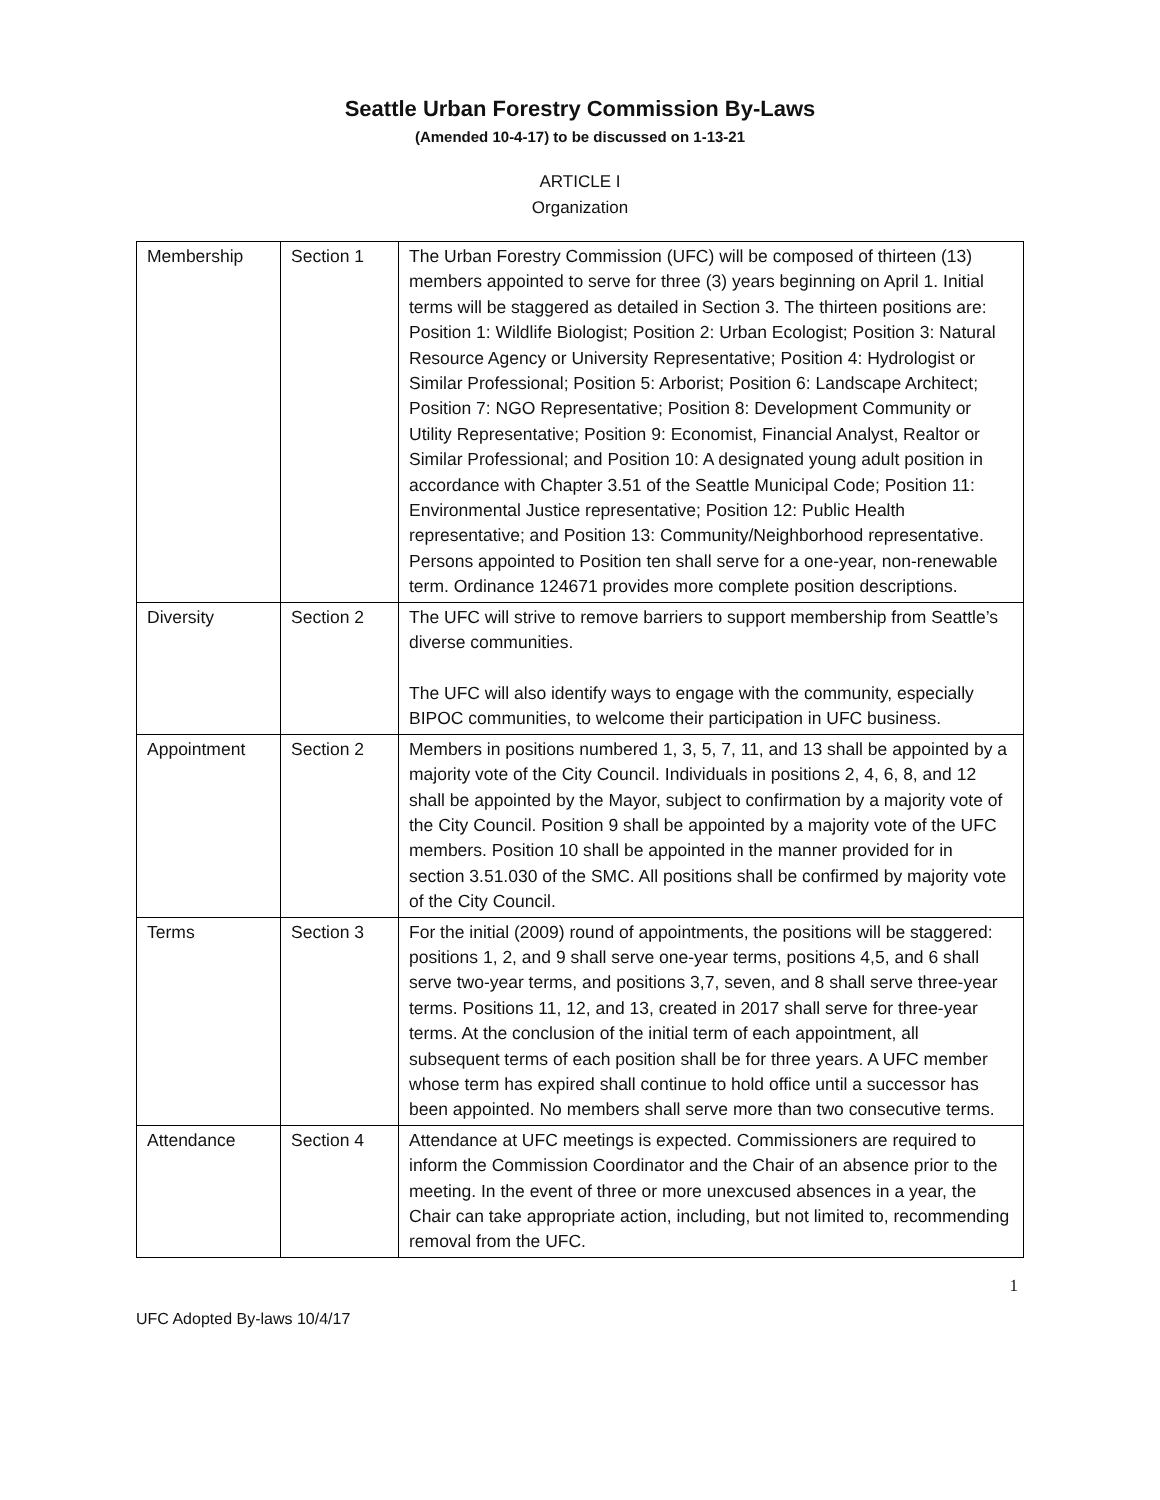Seattle Urban Forestry Commission By-Laws
(Amended 10-4-17) to be discussed on 1-13-21
ARTICLE I
Organization
| Membership | Section 1 | The Urban Forestry Commission (UFC) will be composed of thirteen (13) members appointed to serve for three (3) years beginning on April 1. Initial terms will be staggered as detailed in Section 3. The thirteen positions are: Position 1: Wildlife Biologist; Position 2: Urban Ecologist; Position 3: Natural Resource Agency or University Representative; Position 4: Hydrologist or Similar Professional; Position 5: Arborist; Position 6: Landscape Architect; Position 7: NGO Representative; Position 8: Development Community or Utility Representative; Position 9: Economist, Financial Analyst, Realtor or Similar Professional; and Position 10: A designated young adult position in accordance with Chapter 3.51 of the Seattle Municipal Code; Position 11: Environmental Justice representative; Position 12: Public Health representative; and Position 13: Community/Neighborhood representative. Persons appointed to Position ten shall serve for a one-year, non-renewable term. Ordinance 124671 provides more complete position descriptions. |
| Diversity | Section 2 | The UFC will strive to remove barriers to support membership from Seattle’s diverse communities. The UFC will also identify ways to engage with the community, especially BIPOC communities, to welcome their participation in UFC business. |
| Appointment | Section 2 | Members in positions numbered 1, 3, 5, 7, 11, and 13 shall be appointed by a majority vote of the City Council. Individuals in positions 2, 4, 6, 8, and 12 shall be appointed by the Mayor, subject to confirmation by a majority vote of the City Council. Position 9 shall be appointed by a majority vote of the UFC members. Position 10 shall be appointed in the manner provided for in section 3.51.030 of the SMC. All positions shall be confirmed by majority vote of the City Council. |
| Terms | Section 3 | For the initial (2009) round of appointments, the positions will be staggered: positions 1, 2, and 9 shall serve one-year terms, positions 4,5, and 6 shall serve two-year terms, and positions 3,7, seven, and 8 shall serve three-year terms. Positions 11, 12, and 13, created in 2017 shall serve for three-year terms. At the conclusion of the initial term of each appointment, all subsequent terms of each position shall be for three years. A UFC member whose term has expired shall continue to hold office until a successor has been appointed. No members shall serve more than two consecutive terms. |
| Attendance | Section 4 | Attendance at UFC meetings is expected. Commissioners are required to inform the Commission Coordinator and the Chair of an absence prior to the meeting. In the event of three or more unexcused absences in a year, the Chair can take appropriate action, including, but not limited to, recommending removal from the UFC. |
1
UFC Adopted By-laws 10/4/17